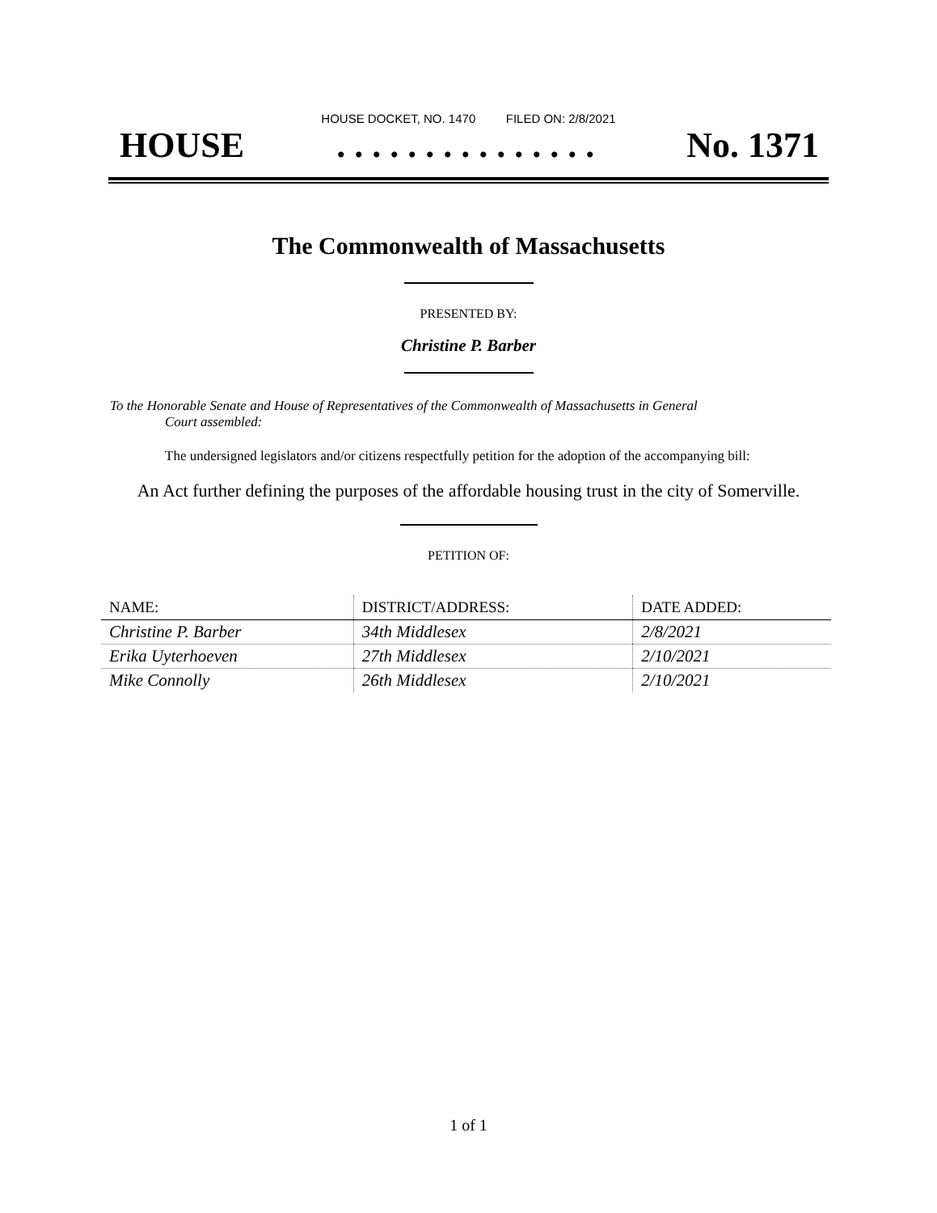HOUSE DOCKET, NO. 1470 FILED ON: 2/8/2021
HOUSE. . . . . . . . . . . . . . . No. 1371
The Commonwealth of Massachusetts
PRESENTED BY:
Christine P. Barber
To the Honorable Senate and House of Representatives of the Commonwealth of Massachusetts in General
Court assembled:
The undersigned legislators and/or citizens respectfully petition for the adoption of the accompanying bill:
An Act further defining the purposes of the affordable housing trust in the city of Somerville.
PETITION OF:
| NAME: | DISTRICT/ADDRESS: | DATE ADDED: |
| --- | --- | --- |
| Christine P. Barber | 34th Middlesex | 2/8/2021 |
| Erika Uyterhoeven | 27th Middlesex | 2/10/2021 |
| Mike Connolly | 26th Middlesex | 2/10/2021 |
1 of 1